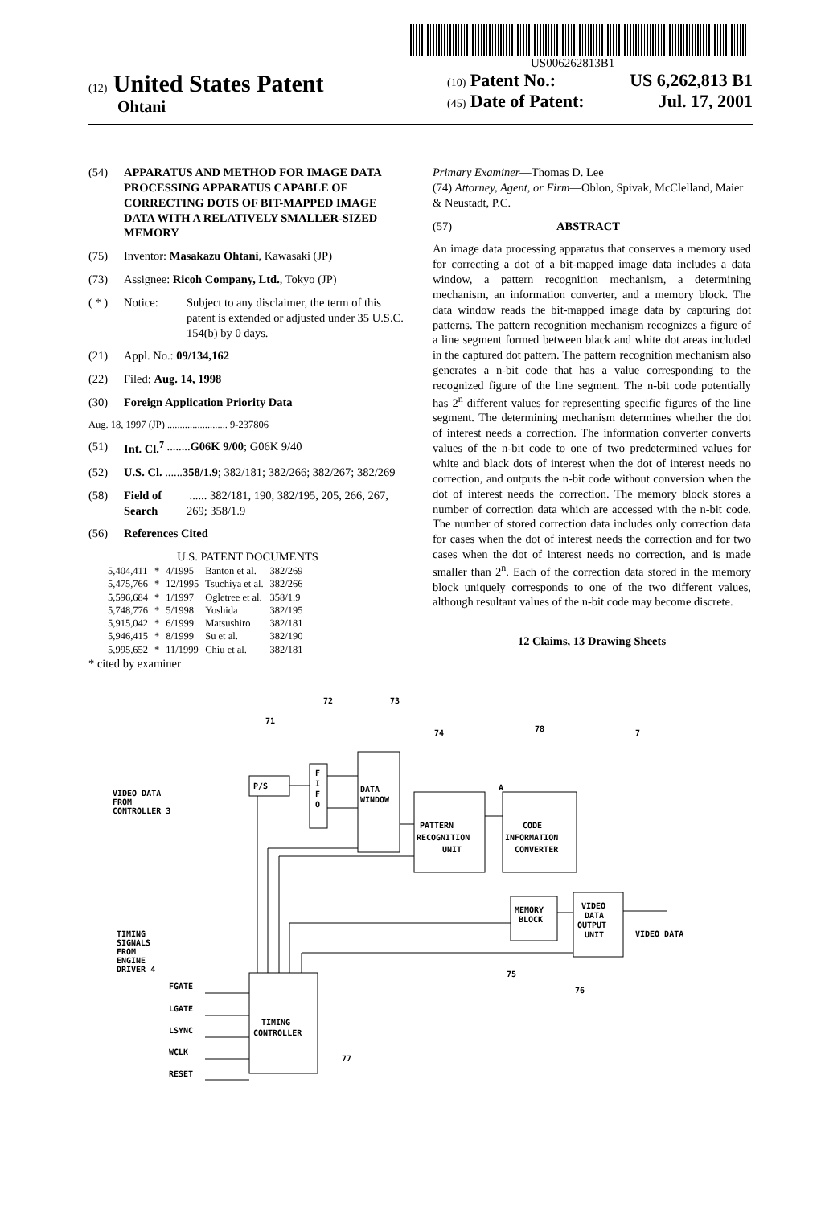US006262813B1
(12) United States Patent
Ohtani
(10) Patent No.: US 6,262,813 B1
(45) Date of Patent: Jul. 17, 2001
(54) APPARATUS AND METHOD FOR IMAGE DATA PROCESSING APPARATUS CAPABLE OF CORRECTING DOTS OF BIT-MAPPED IMAGE DATA WITH A RELATIVELY SMALLER-SIZED MEMORY
(75) Inventor: Masakazu Ohtani, Kawasaki (JP)
(73) Assignee: Ricoh Company, Ltd., Tokyo (JP)
( * ) Notice: Subject to any disclaimer, the term of this patent is extended or adjusted under 35 U.S.C. 154(b) by 0 days.
(21) Appl. No.: 09/134,162
(22) Filed: Aug. 14, 1998
(30) Foreign Application Priority Data
Aug. 18, 1997 (JP) ........................ 9-237806
(51) Int. Cl.<sup>7</sup> ........ G06K 9/00; G06K 9/40
(52) U.S. Cl. ...... 358/1.9; 382/181; 382/266; 382/267; 382/269
(58) Field of Search ...... 382/181, 190, 382/195, 205, 266, 267, 269; 358/1.9
(56) References Cited
U.S. PATENT DOCUMENTS
| 5,404,411 | * | 4/1995 | Banton et al. | 382/269 |
| 5,475,766 | * | 12/1995 | Tsuchiya et al. | 382/266 |
| 5,596,684 | * | 1/1997 | Ogletree et al. | 358/1.9 |
| 5,748,776 | * | 5/1998 | Yoshida | 382/195 |
| 5,915,042 | * | 6/1999 | Matsushiro | 382/181 |
| 5,946,415 | * | 8/1999 | Su et al. | 382/190 |
| 5,995,652 | * | 11/1999 | Chiu et al. | 382/181 |
* cited by examiner
Primary Examiner—Thomas D. Lee
(74) Attorney, Agent, or Firm—Oblon, Spivak, McClelland, Maier & Neustadt, P.C.
(57) ABSTRACT
An image data processing apparatus that conserves a memory used for correcting a dot of a bit-mapped image data includes a data window, a pattern recognition mechanism, a determining mechanism, an information converter, and a memory block. The data window reads the bit-mapped image data by capturing dot patterns. The pattern recognition mechanism recognizes a figure of a line segment formed between black and white dot areas included in the captured dot pattern. The pattern recognition mechanism also generates a n-bit code that has a value corresponding to the recognized figure of the line segment. The n-bit code potentially has 2<sup>n</sup> different values for representing specific figures of the line segment. The determining mechanism determines whether the dot of interest needs a correction. The information converter converts values of the n-bit code to one of two predetermined values for white and black dots of interest when the dot of interest needs no correction, and outputs the n-bit code without conversion when the dot of interest needs the correction. The memory block stores a number of correction data which are accessed with the n-bit code. The number of stored correction data includes only correction data for cases when the dot of interest needs the correction and for two cases when the dot of interest needs no correction, and is made smaller than 2<sup>n</sup>. Each of the correction data stored in the memory block uniquely corresponds to one of the two different values, although resultant values of the n-bit code may become discrete.
12 Claims, 13 Drawing Sheets
P/S
F
I
F
O
DATA
WINDOW
PATTERN
RECOGNITION
UNIT
CODE
INFORMATION
CONVERTER
MEMORY
BLOCK
VIDEO
DATA
OUTPUT
UNIT
VIDEO DATA
A
VIDEO DATA
FROM
CONTROLLER 3
TIMING
SIGNALS
FROM
ENGINE
DRIVER 4
FGATE
LGATE
LSYNC
WCLK
RESET
TIMING
CONTROLLER
71
72
73
74
78
7
75
76
77